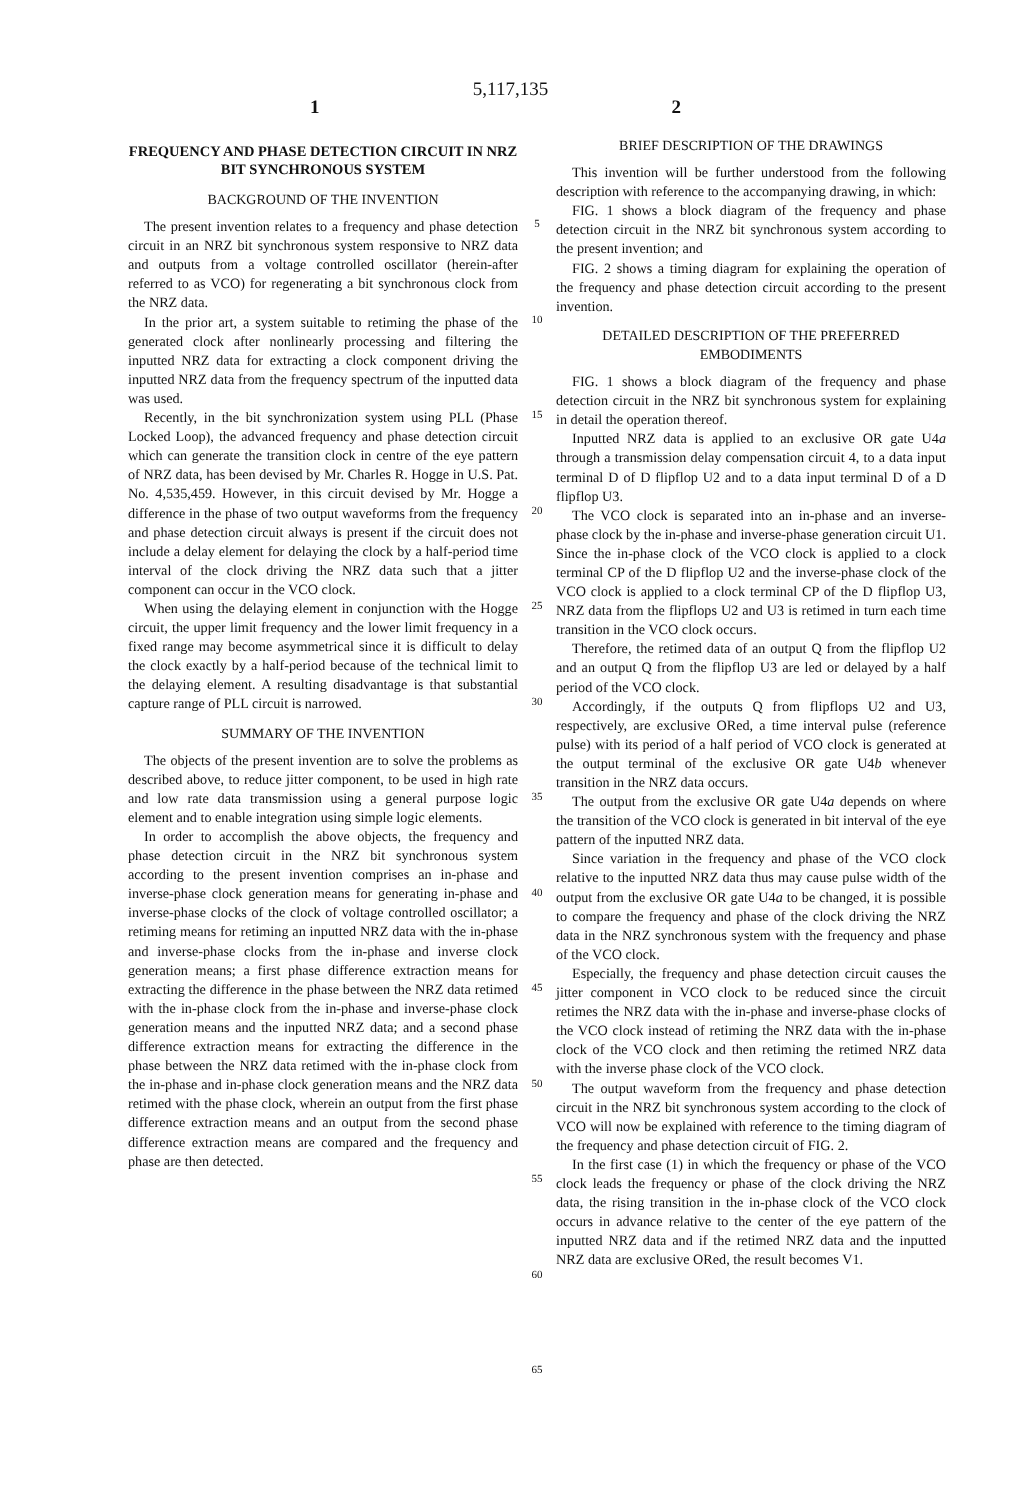5,117,135
1 2
FREQUENCY AND PHASE DETECTION CIRCUIT IN NRZ BIT SYNCHRONOUS SYSTEM
BACKGROUND OF THE INVENTION
The present invention relates to a frequency and phase detection circuit in an NRZ bit synchronous system responsive to NRZ data and outputs from a voltage controlled oscillator (herein-after referred to as VCO) for regenerating a bit synchronous clock from the NRZ data.
In the prior art, a system suitable to retiming the phase of the generated clock after nonlinearly processing and filtering the inputted NRZ data for extracting a clock component driving the inputted NRZ data from the frequency spectrum of the inputted data was used.
Recently, in the bit synchronization system using PLL (Phase Locked Loop), the advanced frequency and phase detection circuit which can generate the transition clock in centre of the eye pattern of NRZ data, has been devised by Mr. Charles R. Hogge in U.S. Pat. No. 4,535,459. However, in this circuit devised by Mr. Hogge a difference in the phase of two output waveforms from the frequency and phase detection circuit always is present if the circuit does not include a delay element for delaying the clock by a half-period time interval of the clock driving the NRZ data such that a jitter component can occur in the VCO clock.
When using the delaying element in conjunction with the Hogge circuit, the upper limit frequency and the lower limit frequency in a fixed range may become asymmetrical since it is difficult to delay the clock exactly by a half-period because of the technical limit to the delaying element. A resulting disadvantage is that substantial capture range of PLL circuit is narrowed.
SUMMARY OF THE INVENTION
The objects of the present invention are to solve the problems as described above, to reduce jitter component, to be used in high rate and low rate data transmission using a general purpose logic element and to enable integration using simple logic elements.
In order to accomplish the above objects, the frequency and phase detection circuit in the NRZ bit synchronous system according to the present invention comprises an in-phase and inverse-phase clock generation means for generating in-phase and inverse-phase clocks of the clock of voltage controlled oscillator; a retiming means for retiming an inputted NRZ data with the in-phase and inverse-phase clocks from the in-phase and inverse clock generation means; a first phase difference extraction means for extracting the difference in the phase between the NRZ data retimed with the in-phase clock from the in-phase and inverse-phase clock generation means and the inputted NRZ data; and a second phase difference extraction means for extracting the difference in the phase between the NRZ data retimed with the in-phase clock from the in-phase and in-phase clock generation means and the NRZ data retimed with the phase clock, wherein an output from the first phase difference extraction means and an output from the second phase difference extraction means are compared and the frequency and phase are then detected.
5
10
15
20
25
30
35
40
45
50
55
60
65
BRIEF DESCRIPTION OF THE DRAWINGS
This invention will be further understood from the following description with reference to the accompanying drawing, in which:
FIG. 1 shows a block diagram of the frequency and phase detection circuit in the NRZ bit synchronous system according to the present invention; and
FIG. 2 shows a timing diagram for explaining the operation of the frequency and phase detection circuit according to the present invention.
DETAILED DESCRIPTION OF THE PREFERRED EMBODIMENTS
FIG. 1 shows a block diagram of the frequency and phase detection circuit in the NRZ bit synchronous system for explaining in detail the operation thereof.
Inputted NRZ data is applied to an exclusive OR gate U4a through a transmission delay compensation circuit 4, to a data input terminal D of D flipflop U2 and to a data input terminal D of a D flipflop U3.
The VCO clock is separated into an in-phase and an inverse-phase clock by the in-phase and inverse-phase generation circuit U1. Since the in-phase clock of the VCO clock is applied to a clock terminal CP of the D flipflop U2 and the inverse-phase clock of the VCO clock is applied to a clock terminal CP of the D flipflop U3, NRZ data from the flipflops U2 and U3 is retimed in turn each time transition in the VCO clock occurs.
Therefore, the retimed data of an output Q from the flipflop U2 and an output Q from the flipflop U3 are led or delayed by a half period of the VCO clock.
Accordingly, if the outputs Q from flipflops U2 and U3, respectively, are exclusive ORed, a time interval pulse (reference pulse) with its period of a half period of VCO clock is generated at the output terminal of the exclusive OR gate U4b whenever transition in the NRZ data occurs.
The output from the exclusive OR gate U4a depends on where the transition of the VCO clock is generated in bit interval of the eye pattern of the inputted NRZ data.
Since variation in the frequency and phase of the VCO clock relative to the inputted NRZ data thus may cause pulse width of the output from the exclusive OR gate U4a to be changed, it is possible to compare the frequency and phase of the clock driving the NRZ data in the NRZ synchronous system with the frequency and phase of the VCO clock.
Especially, the frequency and phase detection circuit causes the jitter component in VCO clock to be reduced since the circuit retimes the NRZ data with the in-phase and inverse-phase clocks of the VCO clock instead of retiming the NRZ data with the in-phase clock of the VCO clock and then retiming the retimed NRZ data with the inverse phase clock of the VCO clock.
The output waveform from the frequency and phase detection circuit in the NRZ bit synchronous system according to the clock of VCO will now be explained with reference to the timing diagram of the frequency and phase detection circuit of FIG. 2.
In the first case (1) in which the frequency or phase of the VCO clock leads the frequency or phase of the clock driving the NRZ data, the rising transition in the in-phase clock of the VCO clock occurs in advance relative to the center of the eye pattern of the inputted NRZ data and if the retimed NRZ data and the inputted NRZ data are exclusive ORed, the result becomes V1.